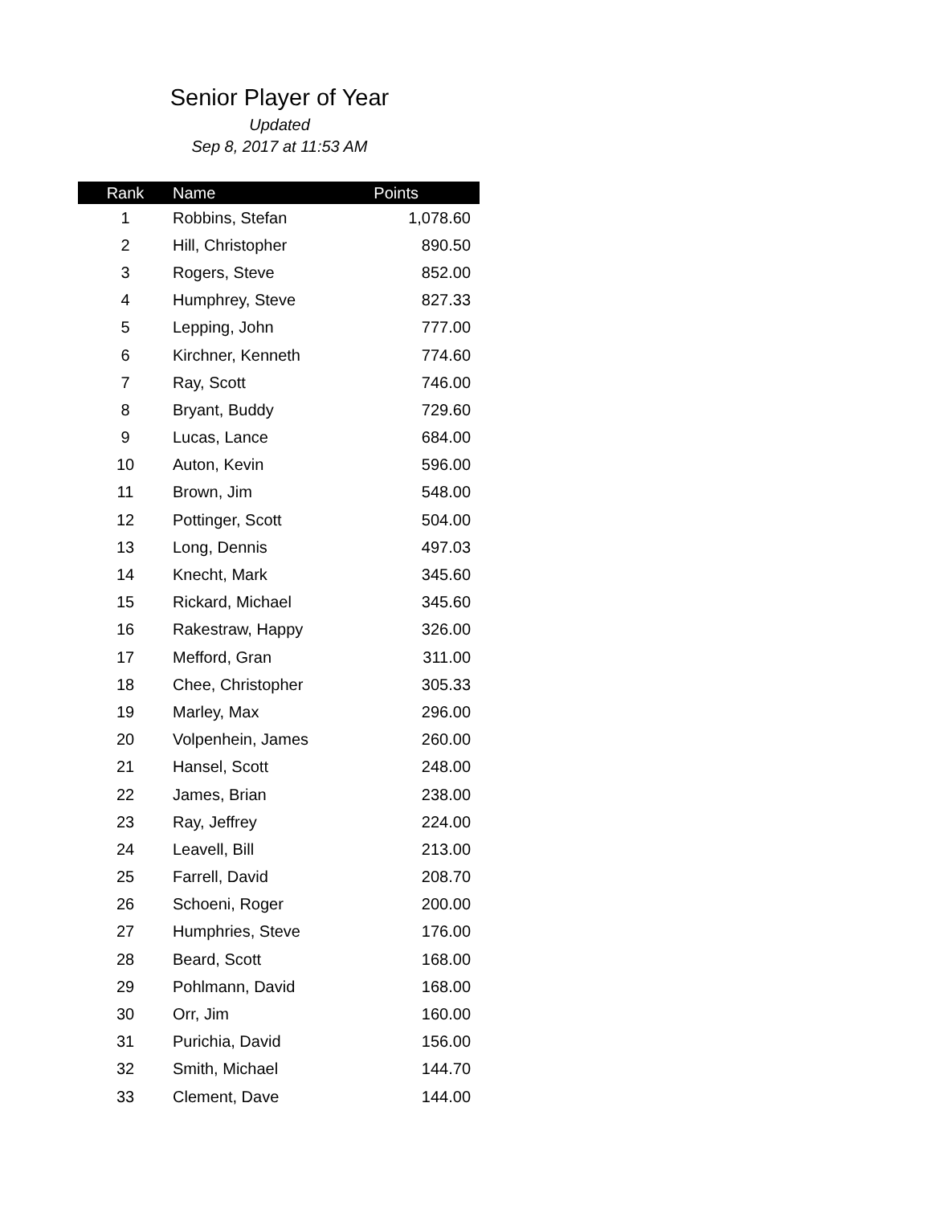Senior Player of Year
Updated
Sep 8, 2017 at 11:53 AM
| Rank | Name | Points |
| --- | --- | --- |
| 1 | Robbins, Stefan | 1,078.60 |
| 2 | Hill, Christopher | 890.50 |
| 3 | Rogers, Steve | 852.00 |
| 4 | Humphrey, Steve | 827.33 |
| 5 | Lepping, John | 777.00 |
| 6 | Kirchner, Kenneth | 774.60 |
| 7 | Ray, Scott | 746.00 |
| 8 | Bryant, Buddy | 729.60 |
| 9 | Lucas, Lance | 684.00 |
| 10 | Auton, Kevin | 596.00 |
| 11 | Brown, Jim | 548.00 |
| 12 | Pottinger, Scott | 504.00 |
| 13 | Long, Dennis | 497.03 |
| 14 | Knecht, Mark | 345.60 |
| 15 | Rickard, Michael | 345.60 |
| 16 | Rakestraw, Happy | 326.00 |
| 17 | Mefford, Gran | 311.00 |
| 18 | Chee, Christopher | 305.33 |
| 19 | Marley, Max | 296.00 |
| 20 | Volpenhein, James | 260.00 |
| 21 | Hansel, Scott | 248.00 |
| 22 | James, Brian | 238.00 |
| 23 | Ray, Jeffrey | 224.00 |
| 24 | Leavell, Bill | 213.00 |
| 25 | Farrell, David | 208.70 |
| 26 | Schoeni, Roger | 200.00 |
| 27 | Humphries, Steve | 176.00 |
| 28 | Beard, Scott | 168.00 |
| 29 | Pohlmann, David | 168.00 |
| 30 | Orr, Jim | 160.00 |
| 31 | Purichia, David | 156.00 |
| 32 | Smith, Michael | 144.70 |
| 33 | Clement, Dave | 144.00 |